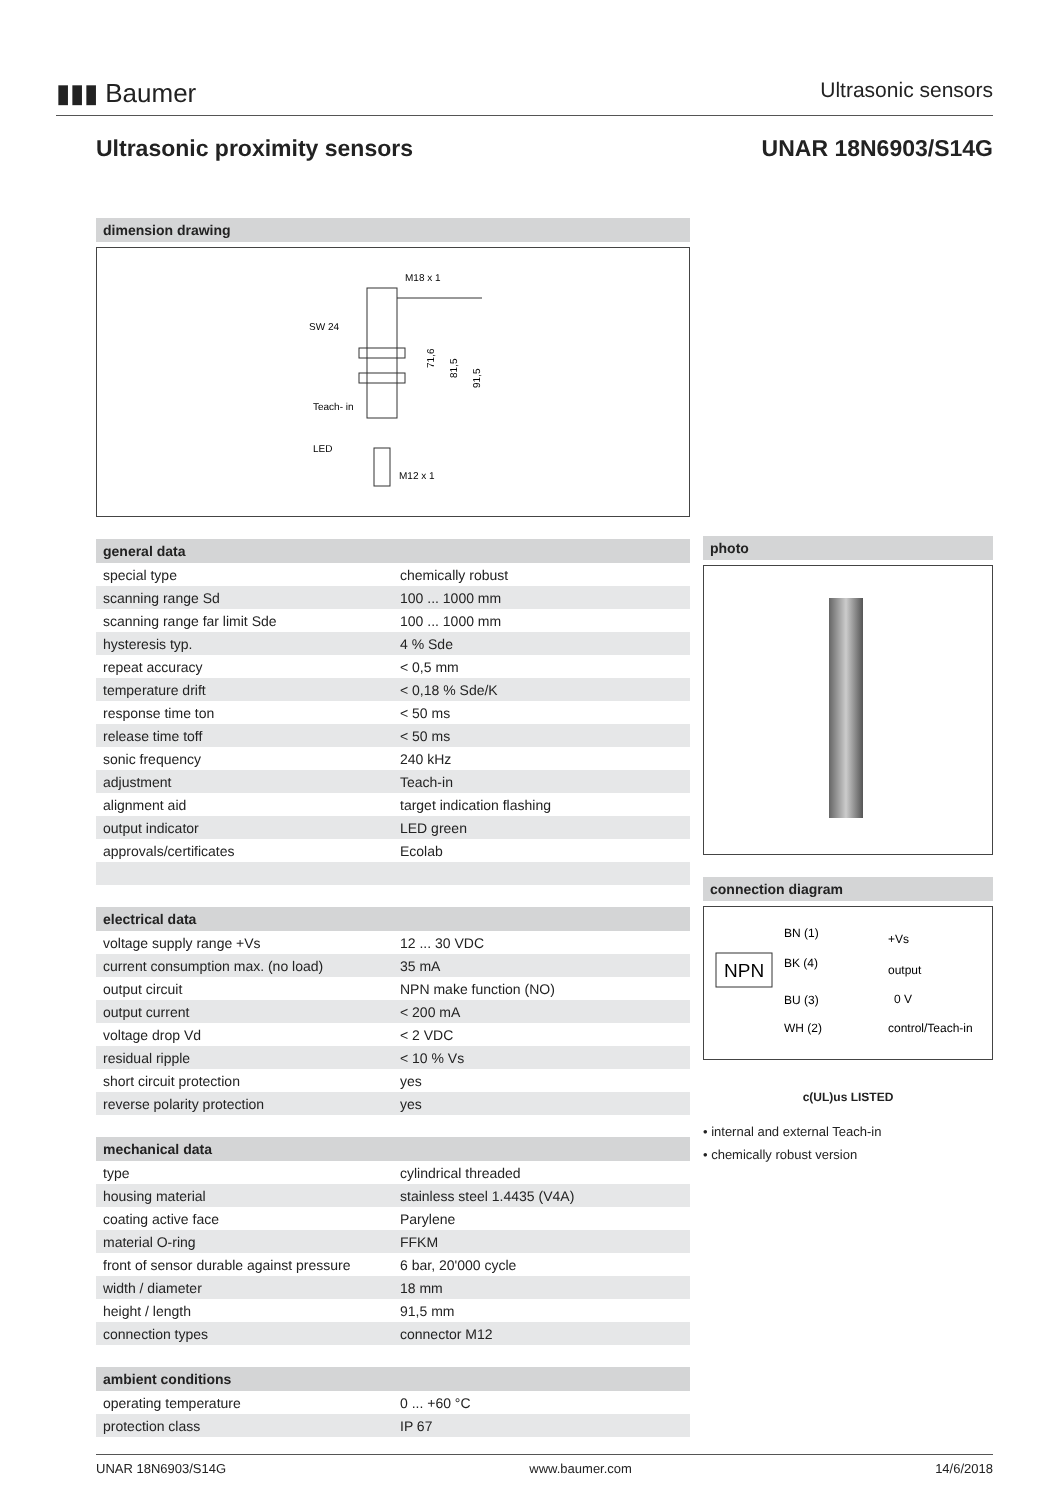▮▮▮ Baumer
Ultrasonic sensors
Ultrasonic proximity sensors UNAR 18N6903/S14G
dimension drawing
M18 x 1
SW 24
Teach- in
LED
M12 x 1
71,6
81,5
91,5
general data
| special type | chemically robust |
| scanning range Sd | 100 ... 1000 mm |
| scanning range far limit Sde | 100 ... 1000 mm |
| hysteresis typ. | 4 % Sde |
| repeat accuracy | < 0,5 mm |
| temperature drift | < 0,18 % Sde/K |
| response time ton | < 50 ms |
| release time toff | < 50 ms |
| sonic frequency | 240 kHz |
| adjustment | Teach-in |
| alignment aid | target indication flashing |
| output indicator | LED green |
| approvals/certificates | Ecolab |
electrical data
| voltage supply range +Vs | 12 ... 30 VDC |
| current consumption max. (no load) | 35 mA |
| output circuit | NPN make function (NO) |
| output current | < 200 mA |
| voltage drop Vd | < 2 VDC |
| residual ripple | < 10 % Vs |
| short circuit protection | yes |
| reverse polarity protection | yes |
mechanical data
| type | cylindrical threaded |
| housing material | stainless steel 1.4435 (V4A) |
| coating active face | Parylene |
| material O-ring | FFKM |
| front of sensor durable against pressure | 6 bar, 20'000 cycle |
| width / diameter | 18 mm |
| height / length | 91,5 mm |
| connection types | connector M12 |
ambient conditions
| operating temperature | 0 ... +60 °C |
| protection class | IP 67 |
photo
connection diagram
NPN
BN (1)
+Vs
BK (4)
output
BU (3)
0 V
WH (2)
control/Teach-in
c(UL)us LISTED
• internal and external Teach-in
• chemically robust version
UNAR 18N6903/S14G www.baumer.com 14/6/2018